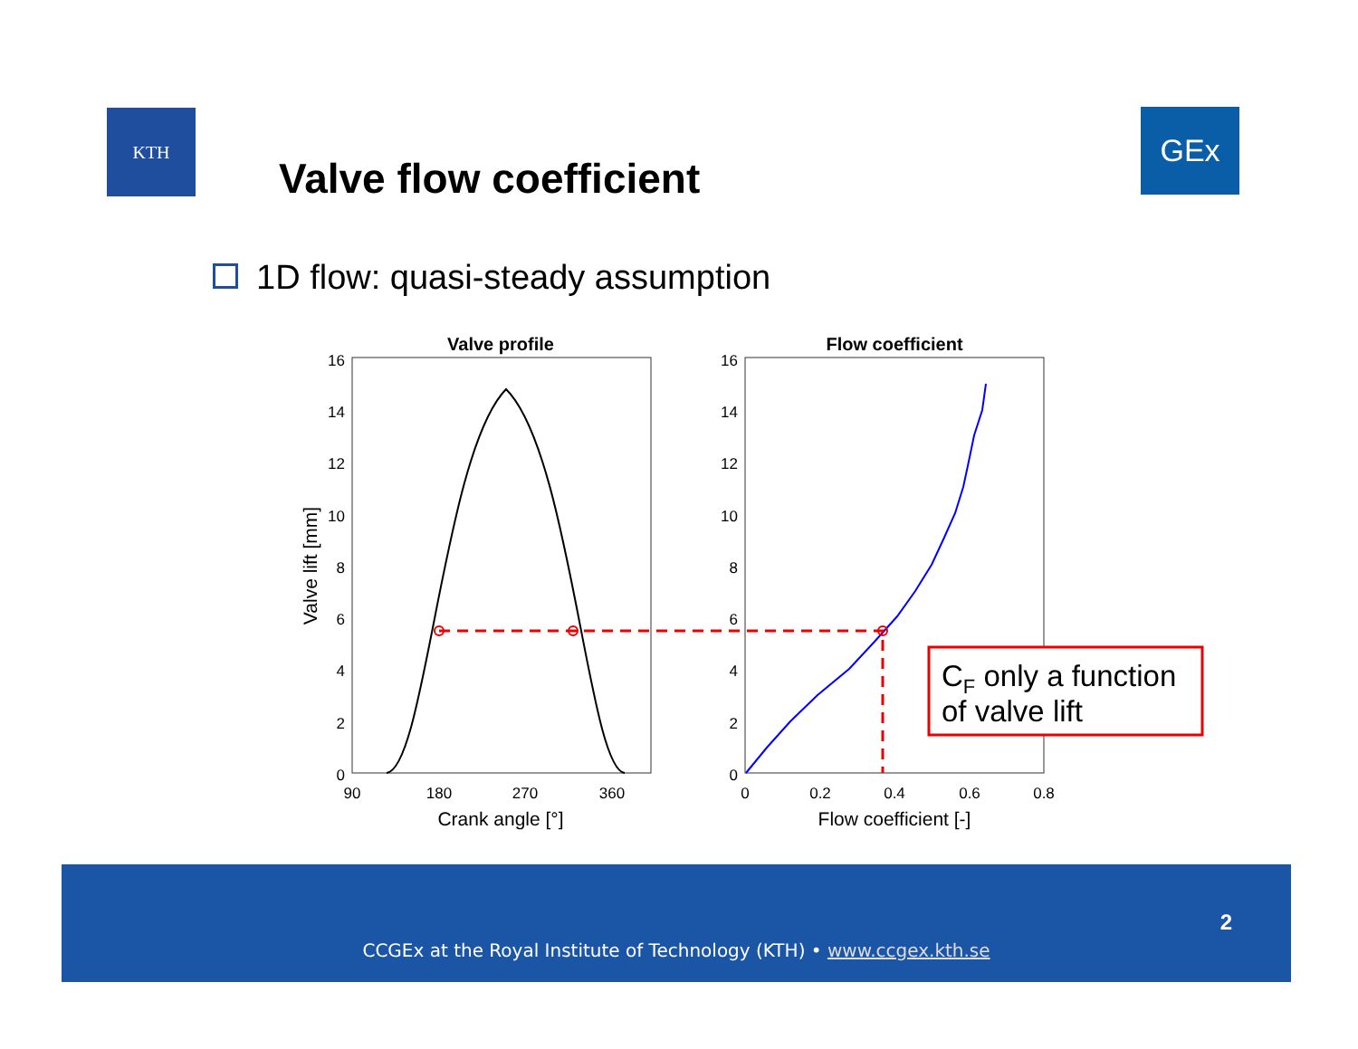KTH GEx
Valve flow coefficient
1D flow: quasi-steady assumption
Valve profile
Flow coefficient
16
14
12
10
8
6
4
2
0
16
14
12
10
8
6
4
2
0
90
180
270
360
0
0.2
0.4
0.6
0.8
Crank angle [°]
Flow coefficient [-]
Valve lift [mm]
CF only a function
of valve lift
2
CCGEx at the Royal Institute of Technology (KTH) • www.ccgex.kth.se